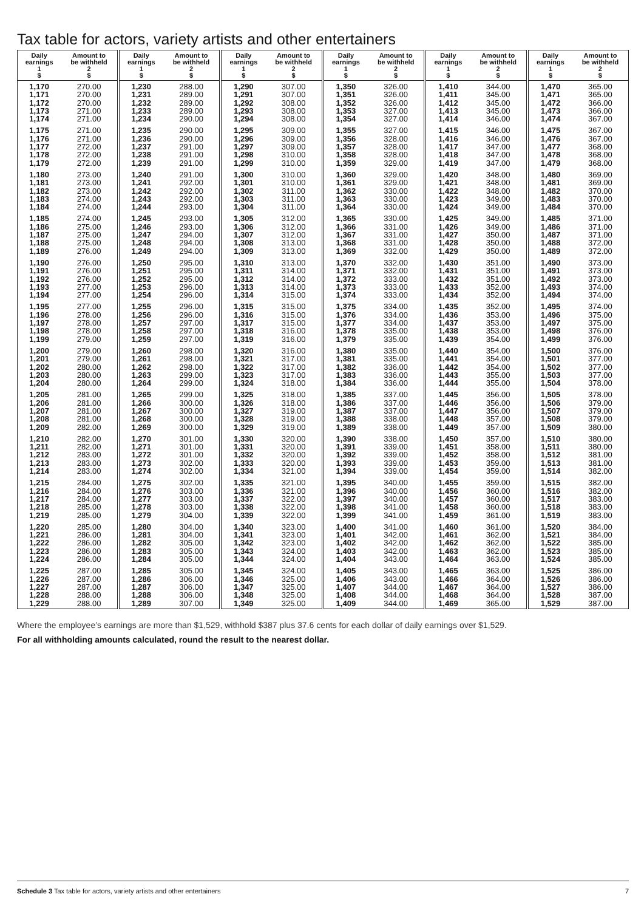Tax table for actors, variety artists and other entertainers
| Daily earnings 1 $ | Amount to be withheld 2 $ | Daily earnings 1 $ | Amount to be withheld 2 $ | Daily earnings 1 $ | Amount to be withheld 2 $ | Daily earnings 1 $ | Amount to be withheld 2 $ | Daily earnings 1 $ | Amount to be withheld 2 $ | Daily earnings 1 $ | Amount to be withheld 2 $ |
| --- | --- | --- | --- | --- | --- | --- | --- | --- | --- | --- | --- |
| 1,170 | 270.00 | 1,230 | 288.00 | 1,290 | 307.00 | 1,350 | 326.00 | 1,410 | 344.00 | 1,470 | 365.00 |
| 1,171 | 270.00 | 1,231 | 289.00 | 1,291 | 307.00 | 1,351 | 326.00 | 1,411 | 345.00 | 1,471 | 365.00 |
| 1,172 | 270.00 | 1,232 | 289.00 | 1,292 | 308.00 | 1,352 | 326.00 | 1,412 | 345.00 | 1,472 | 366.00 |
| 1,173 | 271.00 | 1,233 | 289.00 | 1,293 | 308.00 | 1,353 | 327.00 | 1,413 | 345.00 | 1,473 | 366.00 |
| 1,174 | 271.00 | 1,234 | 290.00 | 1,294 | 308.00 | 1,354 | 327.00 | 1,414 | 346.00 | 1,474 | 367.00 |
| 1,175 | 271.00 | 1,235 | 290.00 | 1,295 | 309.00 | 1,355 | 327.00 | 1,415 | 346.00 | 1,475 | 367.00 |
| 1,176 | 271.00 | 1,236 | 290.00 | 1,296 | 309.00 | 1,356 | 328.00 | 1,416 | 346.00 | 1,476 | 367.00 |
| 1,177 | 272.00 | 1,237 | 291.00 | 1,297 | 309.00 | 1,357 | 328.00 | 1,417 | 347.00 | 1,477 | 368.00 |
| 1,178 | 272.00 | 1,238 | 291.00 | 1,298 | 310.00 | 1,358 | 328.00 | 1,418 | 347.00 | 1,478 | 368.00 |
| 1,179 | 272.00 | 1,239 | 291.00 | 1,299 | 310.00 | 1,359 | 329.00 | 1,419 | 347.00 | 1,479 | 368.00 |
| 1,180 | 273.00 | 1,240 | 291.00 | 1,300 | 310.00 | 1,360 | 329.00 | 1,420 | 348.00 | 1,480 | 369.00 |
| 1,181 | 273.00 | 1,241 | 292.00 | 1,301 | 310.00 | 1,361 | 329.00 | 1,421 | 348.00 | 1,481 | 369.00 |
| 1,182 | 273.00 | 1,242 | 292.00 | 1,302 | 311.00 | 1,362 | 330.00 | 1,422 | 348.00 | 1,482 | 370.00 |
| 1,183 | 274.00 | 1,243 | 292.00 | 1,303 | 311.00 | 1,363 | 330.00 | 1,423 | 349.00 | 1,483 | 370.00 |
| 1,184 | 274.00 | 1,244 | 293.00 | 1,304 | 311.00 | 1,364 | 330.00 | 1,424 | 349.00 | 1,484 | 370.00 |
| 1,185 | 274.00 | 1,245 | 293.00 | 1,305 | 312.00 | 1,365 | 330.00 | 1,425 | 349.00 | 1,485 | 371.00 |
| 1,186 | 275.00 | 1,246 | 293.00 | 1,306 | 312.00 | 1,366 | 331.00 | 1,426 | 349.00 | 1,486 | 371.00 |
| 1,187 | 275.00 | 1,247 | 294.00 | 1,307 | 312.00 | 1,367 | 331.00 | 1,427 | 350.00 | 1,487 | 371.00 |
| 1,188 | 275.00 | 1,248 | 294.00 | 1,308 | 313.00 | 1,368 | 331.00 | 1,428 | 350.00 | 1,488 | 372.00 |
| 1,189 | 276.00 | 1,249 | 294.00 | 1,309 | 313.00 | 1,369 | 332.00 | 1,429 | 350.00 | 1,489 | 372.00 |
| 1,190 | 276.00 | 1,250 | 295.00 | 1,310 | 313.00 | 1,370 | 332.00 | 1,430 | 351.00 | 1,490 | 373.00 |
| 1,191 | 276.00 | 1,251 | 295.00 | 1,311 | 314.00 | 1,371 | 332.00 | 1,431 | 351.00 | 1,491 | 373.00 |
| 1,192 | 276.00 | 1,252 | 295.00 | 1,312 | 314.00 | 1,372 | 333.00 | 1,432 | 351.00 | 1,492 | 373.00 |
| 1,193 | 277.00 | 1,253 | 296.00 | 1,313 | 314.00 | 1,373 | 333.00 | 1,433 | 352.00 | 1,493 | 374.00 |
| 1,194 | 277.00 | 1,254 | 296.00 | 1,314 | 315.00 | 1,374 | 333.00 | 1,434 | 352.00 | 1,494 | 374.00 |
| 1,195 | 277.00 | 1,255 | 296.00 | 1,315 | 315.00 | 1,375 | 334.00 | 1,435 | 352.00 | 1,495 | 374.00 |
| 1,196 | 278.00 | 1,256 | 296.00 | 1,316 | 315.00 | 1,376 | 334.00 | 1,436 | 353.00 | 1,496 | 375.00 |
| 1,197 | 278.00 | 1,257 | 297.00 | 1,317 | 315.00 | 1,377 | 334.00 | 1,437 | 353.00 | 1,497 | 375.00 |
| 1,198 | 278.00 | 1,258 | 297.00 | 1,318 | 316.00 | 1,378 | 335.00 | 1,438 | 353.00 | 1,498 | 376.00 |
| 1,199 | 279.00 | 1,259 | 297.00 | 1,319 | 316.00 | 1,379 | 335.00 | 1,439 | 354.00 | 1,499 | 376.00 |
| 1,200 | 279.00 | 1,260 | 298.00 | 1,320 | 316.00 | 1,380 | 335.00 | 1,440 | 354.00 | 1,500 | 376.00 |
| 1,201 | 279.00 | 1,261 | 298.00 | 1,321 | 317.00 | 1,381 | 335.00 | 1,441 | 354.00 | 1,501 | 377.00 |
| 1,202 | 280.00 | 1,262 | 298.00 | 1,322 | 317.00 | 1,382 | 336.00 | 1,442 | 354.00 | 1,502 | 377.00 |
| 1,203 | 280.00 | 1,263 | 299.00 | 1,323 | 317.00 | 1,383 | 336.00 | 1,443 | 355.00 | 1,503 | 377.00 |
| 1,204 | 280.00 | 1,264 | 299.00 | 1,324 | 318.00 | 1,384 | 336.00 | 1,444 | 355.00 | 1,504 | 378.00 |
| 1,205 | 281.00 | 1,265 | 299.00 | 1,325 | 318.00 | 1,385 | 337.00 | 1,445 | 356.00 | 1,505 | 378.00 |
| 1,206 | 281.00 | 1,266 | 300.00 | 1,326 | 318.00 | 1,386 | 337.00 | 1,446 | 356.00 | 1,506 | 379.00 |
| 1,207 | 281.00 | 1,267 | 300.00 | 1,327 | 319.00 | 1,387 | 337.00 | 1,447 | 356.00 | 1,507 | 379.00 |
| 1,208 | 281.00 | 1,268 | 300.00 | 1,328 | 319.00 | 1,388 | 338.00 | 1,448 | 357.00 | 1,508 | 379.00 |
| 1,209 | 282.00 | 1,269 | 300.00 | 1,329 | 319.00 | 1,389 | 338.00 | 1,449 | 357.00 | 1,509 | 380.00 |
| 1,210 | 282.00 | 1,270 | 301.00 | 1,330 | 320.00 | 1,390 | 338.00 | 1,450 | 357.00 | 1,510 | 380.00 |
| 1,211 | 282.00 | 1,271 | 301.00 | 1,331 | 320.00 | 1,391 | 339.00 | 1,451 | 358.00 | 1,511 | 380.00 |
| 1,212 | 283.00 | 1,272 | 301.00 | 1,332 | 320.00 | 1,392 | 339.00 | 1,452 | 358.00 | 1,512 | 381.00 |
| 1,213 | 283.00 | 1,273 | 302.00 | 1,333 | 320.00 | 1,393 | 339.00 | 1,453 | 359.00 | 1,513 | 381.00 |
| 1,214 | 283.00 | 1,274 | 302.00 | 1,334 | 321.00 | 1,394 | 339.00 | 1,454 | 359.00 | 1,514 | 382.00 |
| 1,215 | 284.00 | 1,275 | 302.00 | 1,335 | 321.00 | 1,395 | 340.00 | 1,455 | 359.00 | 1,515 | 382.00 |
| 1,216 | 284.00 | 1,276 | 303.00 | 1,336 | 321.00 | 1,396 | 340.00 | 1,456 | 360.00 | 1,516 | 382.00 |
| 1,217 | 284.00 | 1,277 | 303.00 | 1,337 | 322.00 | 1,397 | 340.00 | 1,457 | 360.00 | 1,517 | 383.00 |
| 1,218 | 285.00 | 1,278 | 303.00 | 1,338 | 322.00 | 1,398 | 341.00 | 1,458 | 360.00 | 1,518 | 383.00 |
| 1,219 | 285.00 | 1,279 | 304.00 | 1,339 | 322.00 | 1,399 | 341.00 | 1,459 | 361.00 | 1,519 | 383.00 |
| 1,220 | 285.00 | 1,280 | 304.00 | 1,340 | 323.00 | 1,400 | 341.00 | 1,460 | 361.00 | 1,520 | 384.00 |
| 1,221 | 286.00 | 1,281 | 304.00 | 1,341 | 323.00 | 1,401 | 342.00 | 1,461 | 362.00 | 1,521 | 384.00 |
| 1,222 | 286.00 | 1,282 | 305.00 | 1,342 | 323.00 | 1,402 | 342.00 | 1,462 | 362.00 | 1,522 | 385.00 |
| 1,223 | 286.00 | 1,283 | 305.00 | 1,343 | 324.00 | 1,403 | 342.00 | 1,463 | 362.00 | 1,523 | 385.00 |
| 1,224 | 286.00 | 1,284 | 305.00 | 1,344 | 324.00 | 1,404 | 343.00 | 1,464 | 363.00 | 1,524 | 385.00 |
| 1,225 | 287.00 | 1,285 | 305.00 | 1,345 | 324.00 | 1,405 | 343.00 | 1,465 | 363.00 | 1,525 | 386.00 |
| 1,226 | 287.00 | 1,286 | 306.00 | 1,346 | 325.00 | 1,406 | 343.00 | 1,466 | 364.00 | 1,526 | 386.00 |
| 1,227 | 287.00 | 1,287 | 306.00 | 1,347 | 325.00 | 1,407 | 344.00 | 1,467 | 364.00 | 1,527 | 386.00 |
| 1,228 | 288.00 | 1,288 | 306.00 | 1,348 | 325.00 | 1,408 | 344.00 | 1,468 | 364.00 | 1,528 | 387.00 |
| 1,229 | 288.00 | 1,289 | 307.00 | 1,349 | 325.00 | 1,409 | 344.00 | 1,469 | 365.00 | 1,529 | 387.00 |
Where the employee’s earnings are more than $1,529, withhold $387 plus 37.6 cents for each dollar of daily earnings over $1,529.
For all withholding amounts calculated, round the result to the nearest dollar.
Schedule 3 Tax table for actors, variety artists and other entertainers 7